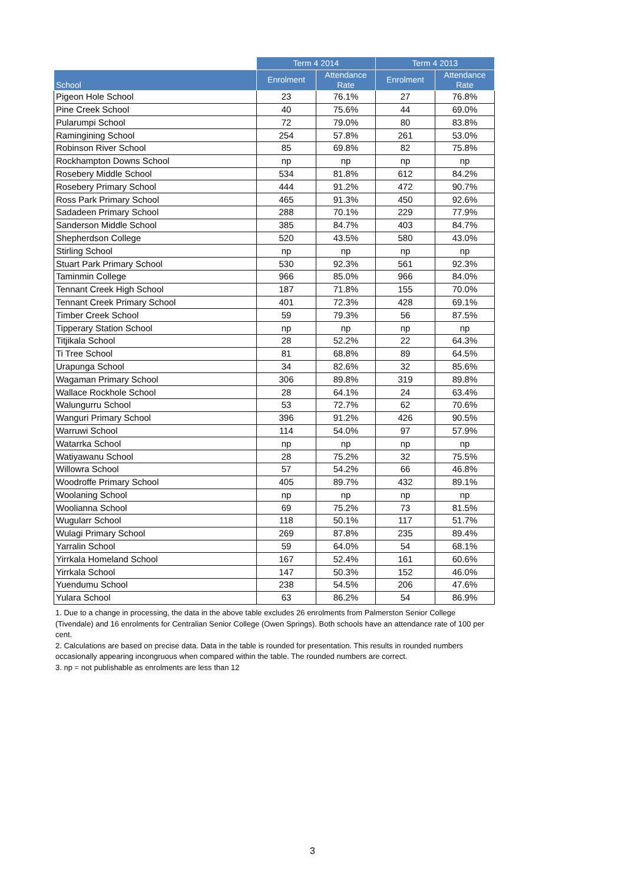| | Term 4 2014 | | Term 4 2013 | |
| --- | --- | --- | --- | --- |
| School | Enrolment | Attendance Rate | Enrolment | Attendance Rate |
| Pigeon Hole School | 23 | 76.1% | 27 | 76.8% |
| Pine Creek School | 40 | 75.6% | 44 | 69.0% |
| Pularumpi School | 72 | 79.0% | 80 | 83.8% |
| Ramingining School | 254 | 57.8% | 261 | 53.0% |
| Robinson River School | 85 | 69.8% | 82 | 75.8% |
| Rockhampton Downs School | np | np | np | np |
| Rosebery Middle School | 534 | 81.8% | 612 | 84.2% |
| Rosebery Primary School | 444 | 91.2% | 472 | 90.7% |
| Ross Park Primary School | 465 | 91.3% | 450 | 92.6% |
| Sadadeen Primary School | 288 | 70.1% | 229 | 77.9% |
| Sanderson Middle School | 385 | 84.7% | 403 | 84.7% |
| Shepherdson College | 520 | 43.5% | 580 | 43.0% |
| Stirling School | np | np | np | np |
| Stuart Park Primary School | 530 | 92.3% | 561 | 92.3% |
| Taminmin College | 966 | 85.0% | 966 | 84.0% |
| Tennant Creek High School | 187 | 71.8% | 155 | 70.0% |
| Tennant Creek Primary School | 401 | 72.3% | 428 | 69.1% |
| Timber Creek School | 59 | 79.3% | 56 | 87.5% |
| Tipperary Station School | np | np | np | np |
| Titjikala School | 28 | 52.2% | 22 | 64.3% |
| Ti Tree School | 81 | 68.8% | 89 | 64.5% |
| Urapunga School | 34 | 82.6% | 32 | 85.6% |
| Wagaman Primary School | 306 | 89.8% | 319 | 89.8% |
| Wallace Rockhole School | 28 | 64.1% | 24 | 63.4% |
| Walungurru School | 53 | 72.7% | 62 | 70.6% |
| Wanguri Primary School | 396 | 91.2% | 426 | 90.5% |
| Warruwi School | 114 | 54.0% | 97 | 57.9% |
| Watarrka School | np | np | np | np |
| Watiyawanu School | 28 | 75.2% | 32 | 75.5% |
| Willowra School | 57 | 54.2% | 66 | 46.8% |
| Woodroffe Primary School | 405 | 89.7% | 432 | 89.1% |
| Woolaning School | np | np | np | np |
| Woolianna School | 69 | 75.2% | 73 | 81.5% |
| Wugularr School | 118 | 50.1% | 117 | 51.7% |
| Wulagi Primary School | 269 | 87.8% | 235 | 89.4% |
| Yarralin School | 59 | 64.0% | 54 | 68.1% |
| Yirrkala Homeland School | 167 | 52.4% | 161 | 60.6% |
| Yirrkala School | 147 | 50.3% | 152 | 46.0% |
| Yuendumu School | 238 | 54.5% | 206 | 47.6% |
| Yulara School | 63 | 86.2% | 54 | 86.9% |
1. Due to a change in processing, the data in the above table excludes 26 enrolments from Palmerston Senior College (Tivendale) and 16 enrolments for Centralian Senior College (Owen Springs). Both schools have an attendance rate of 100 per cent.
2. Calculations are based on precise data. Data in the table is rounded for presentation. This results in rounded numbers occasionally appearing incongruous when compared within the table. The rounded numbers are correct.
3. np = not publishable as enrolments are less than 12
3